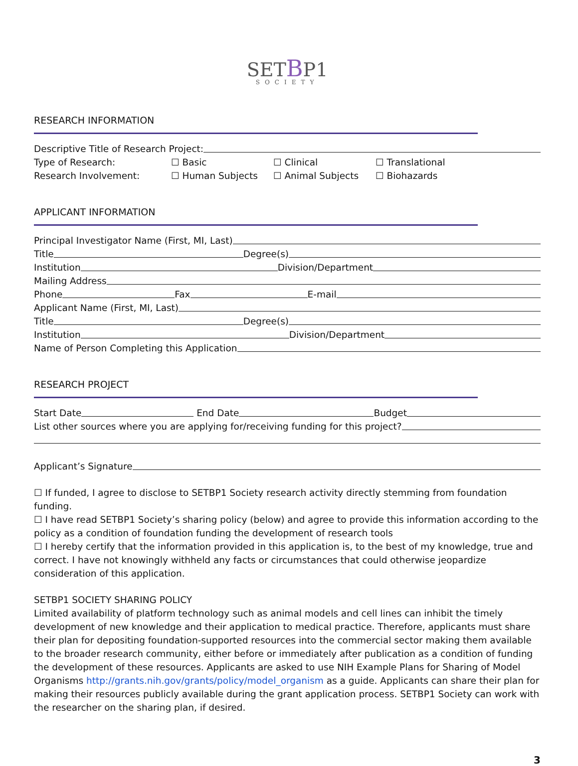SETBP1
SOCIETY
RESEARCH INFORMATION
Descriptive Title of Research Project:
Type of Research: ☐ Basic ☐ Clinical ☐ Translational
Research Involvement: ☐ Human Subjects ☐ Animal Subjects ☐ Biohazards
APPLICANT INFORMATION
Principal Investigator Name (First, MI, Last)
Title
Degree(s)
Institution
Division/Department
Mailing Address
Phone
Fax
E-mail
Applicant Name (First, MI, Last)
Title
Degree(s)
Institution
Division/Department
Name of Person Completing this Application
RESEARCH PROJECT
Start Date
End Date
Budget
List other sources where you are applying for/receiving funding for this project?
Applicant’s Signature
☐ If funded, I agree to disclose to SETBP1 Society research activity directly stemming from foundation funding.
☐ I have read SETBP1 Society’s sharing policy (below) and agree to provide this information according to the policy as a condition of foundation funding the development of research tools
☐ I hereby certify that the information provided in this application is, to the best of my knowledge, true and correct. I have not knowingly withheld any facts or circumstances that could otherwise jeopardize consideration of this application.
SETBP1 SOCIETY SHARING POLICY
Limited availability of platform technology such as animal models and cell lines can inhibit the timely development of new knowledge and their application to medical practice. Therefore, applicants must share their plan for depositing foundation-supported resources into the commercial sector making them available to the broader research community, either before or immediately after publication as a condition of funding the development of these resources. Applicants are asked to use NIH Example Plans for Sharing of Model Organisms http://grants.nih.gov/grants/policy/model_organism as a guide. Applicants can share their plan for making their resources publicly available during the grant application process. SETBP1 Society can work with the researcher on the sharing plan, if desired.
3